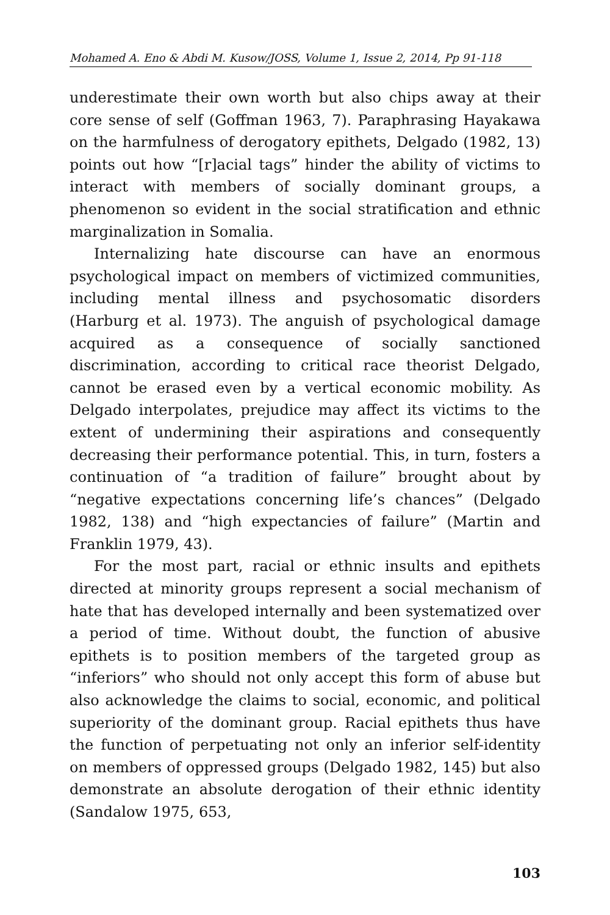Mohamed A. Eno & Abdi M. Kusow/JOSS, Volume 1, Issue 2, 2014, Pp 91-118
underestimate their own worth but also chips away at their core sense of self (Goffman 1963, 7). Paraphrasing Hayakawa on the harmfulness of derogatory epithets, Delgado (1982, 13) points out how “[r]acial tags” hinder the ability of victims to interact with members of socially dominant groups, a phenomenon so evident in the social stratification and ethnic marginalization in Somalia.
Internalizing hate discourse can have an enormous psychological impact on members of victimized communities, including mental illness and psychosomatic disorders (Harburg et al. 1973). The anguish of psychological damage acquired as a consequence of socially sanctioned discrimination, according to critical race theorist Delgado, cannot be erased even by a vertical economic mobility. As Delgado interpolates, prejudice may affect its victims to the extent of undermining their aspirations and consequently decreasing their performance potential. This, in turn, fosters a continuation of “a tradition of failure” brought about by “negative expectations concerning life’s chances” (Delgado 1982, 138) and “high expectancies of failure” (Martin and Franklin 1979, 43).
For the most part, racial or ethnic insults and epithets directed at minority groups represent a social mechanism of hate that has developed internally and been systematized over a period of time. Without doubt, the function of abusive epithets is to position members of the targeted group as “inferiors” who should not only accept this form of abuse but also acknowledge the claims to social, economic, and political superiority of the dominant group. Racial epithets thus have the function of perpetuating not only an inferior self-identity on members of oppressed groups (Delgado 1982, 145) but also demonstrate an absolute derogation of their ethnic identity (Sandalow 1975, 653,
103